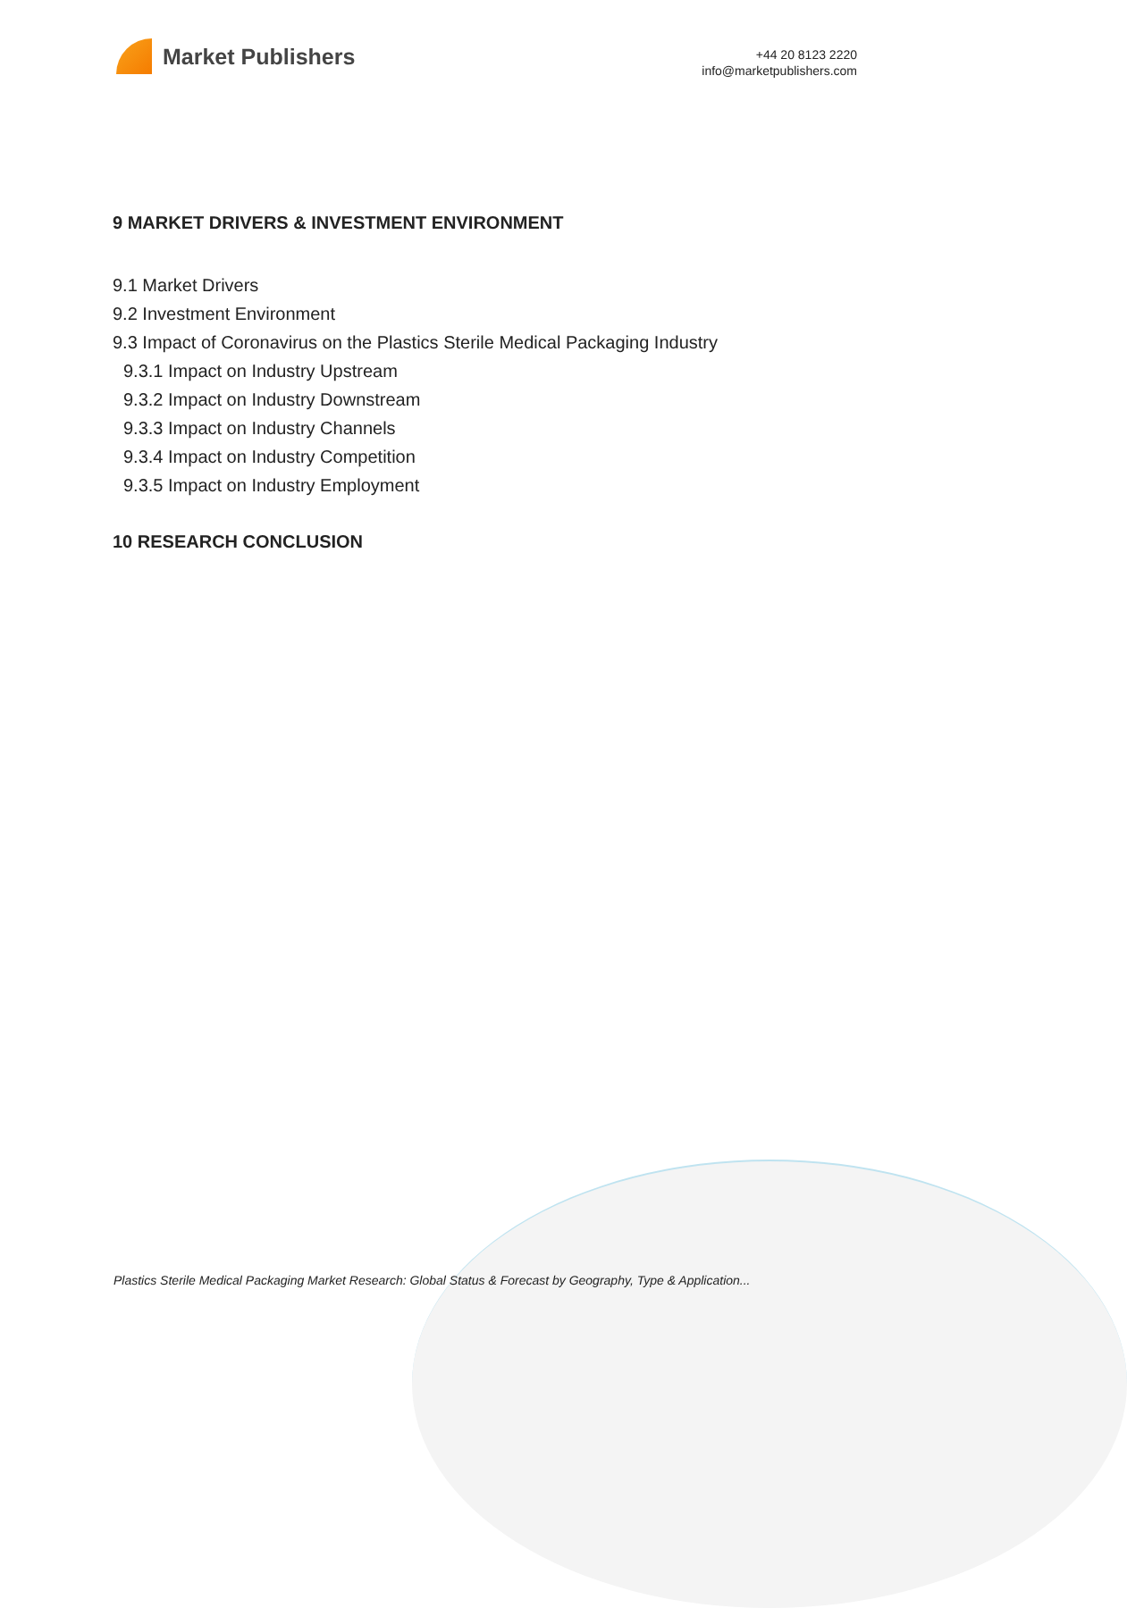Market Publishers
+44 20 8123 2220
info@marketpublishers.com
9 MARKET DRIVERS & INVESTMENT ENVIRONMENT
9.1 Market Drivers
9.2 Investment Environment
9.3 Impact of Coronavirus on the Plastics Sterile Medical Packaging Industry
9.3.1 Impact on Industry Upstream
9.3.2 Impact on Industry Downstream
9.3.3 Impact on Industry Channels
9.3.4 Impact on Industry Competition
9.3.5 Impact on Industry Employment
10 RESEARCH CONCLUSION
Plastics Sterile Medical Packaging Market Research: Global Status & Forecast by Geography, Type & Application...